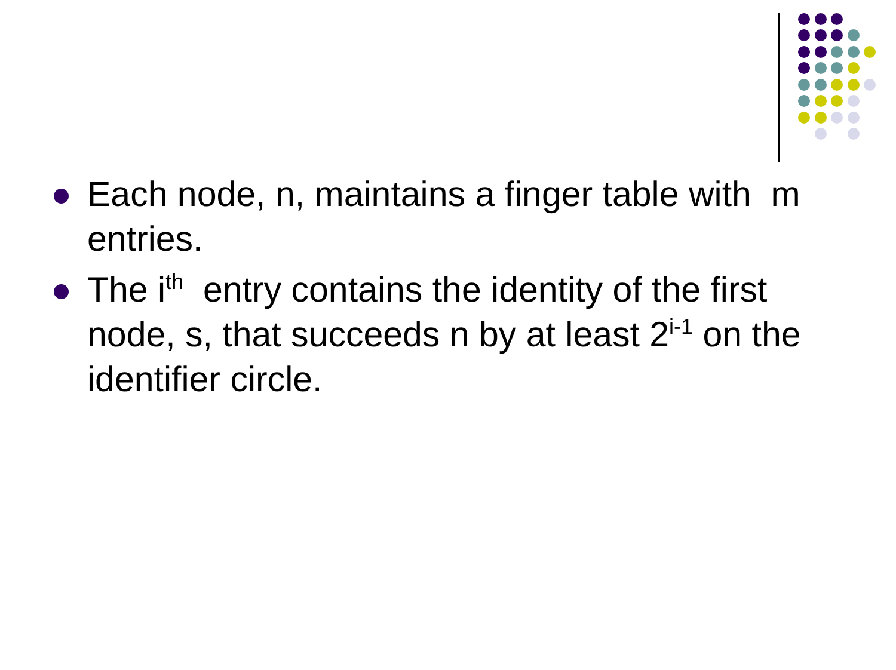Each node, n, maintains a finger table with m entries.
The i<sup>th</sup> entry contains the identity of the first node, s, that succeeds n by at least 2<sup>i-1</sup> on the identifier circle.